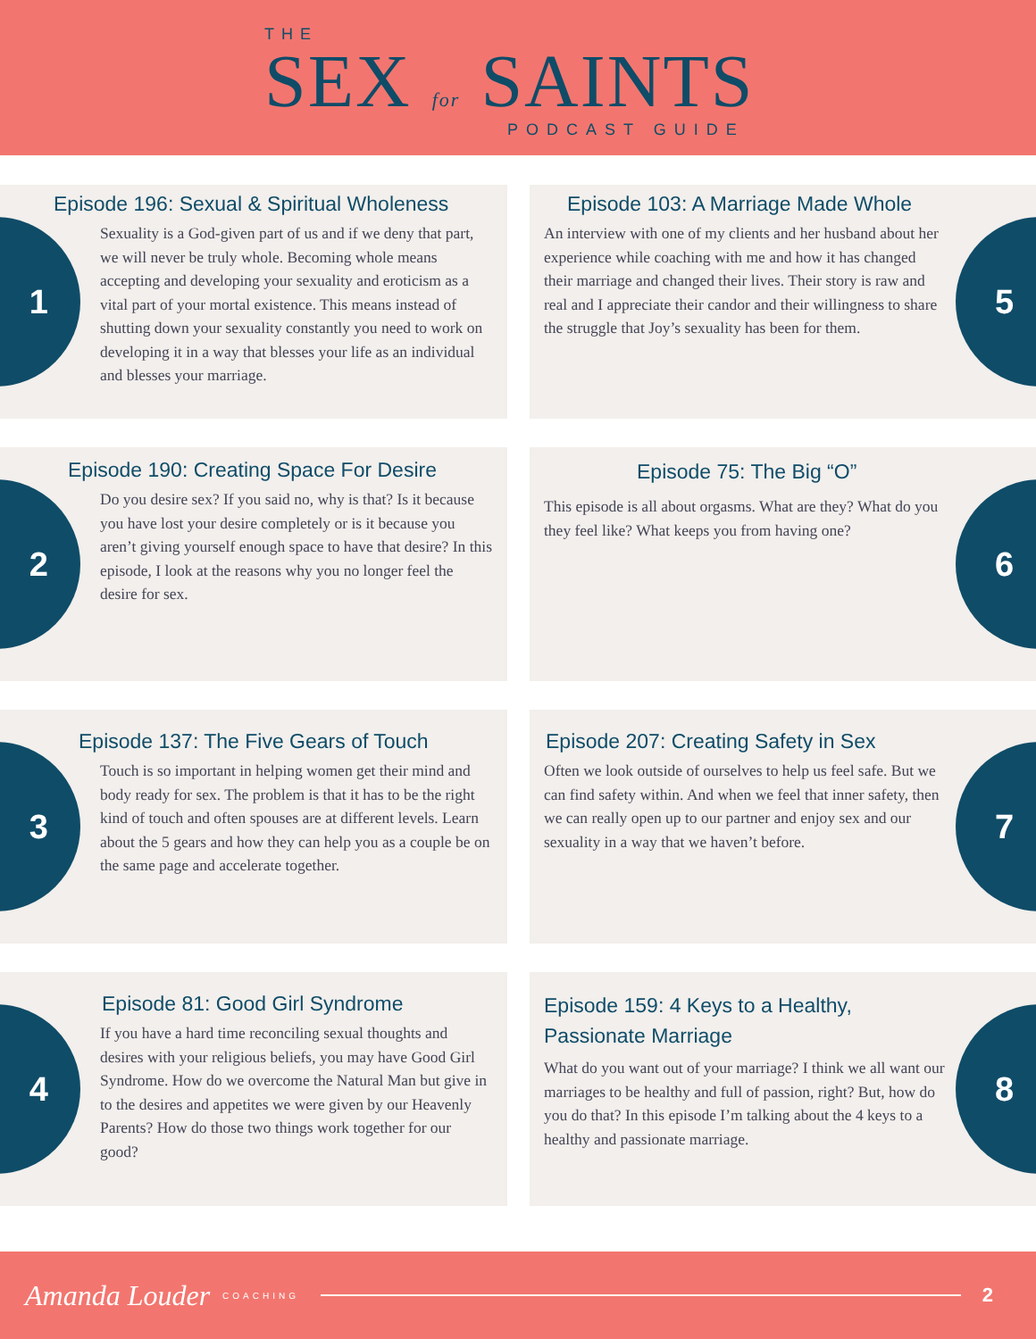THE
SEX for SAINTS
PODCAST GUIDE
1
Episode 196: Sexual & Spiritual Wholeness
Sexuality is a God-given part of us and if we deny that part, we will never be truly whole. Becoming whole means accepting and developing your sexuality and eroticism as a vital part of your mortal existence. This means instead of shutting down your sexuality constantly you need to work on developing it in a way that blesses your life as an individual and blesses your marriage.
5
Episode 103: A Marriage Made Whole
An interview with one of my clients and her husband about her experience while coaching with me and how it has changed their marriage and changed their lives. Their story is raw and real and I appreciate their candor and their willingness to share the struggle that Joy’s sexuality has been for them.
2
Episode 190: Creating Space For Desire
Do you desire sex? If you said no, why is that? Is it because you have lost your desire completely or is it because you aren’t giving yourself enough space to have that desire? In this episode, I look at the reasons why you no longer feel the desire for sex.
6
Episode 75: The Big “O”
This episode is all about orgasms. What are they? What do you they feel like? What keeps you from having one?
3
Episode 137: The Five Gears of Touch
Touch is so important in helping women get their mind and body ready for sex. The problem is that it has to be the right kind of touch and often spouses are at different levels. Learn about the 5 gears and how they can help you as a couple be on the same page and accelerate together.
7
Episode 207: Creating Safety in Sex
Often we look outside of ourselves to help us feel safe. But we can find safety within. And when we feel that inner safety, then we can really open up to our partner and enjoy sex and our sexuality in a way that we haven’t before.
4
Episode 81: Good Girl Syndrome
If you have a hard time reconciling sexual thoughts and desires with your religious beliefs, you may have Good Girl Syndrome. How do we overcome the Natural Man but give in to the desires and appetites we were given by our Heavenly Parents? How do those two things work together for our good?
8
Episode 159: 4 Keys to a Healthy, Passionate Marriage
What do you want out of your marriage? I think we all want our marriages to be healthy and full of passion, right? But, how do you do that? In this episode I’m talking about the 4 keys to a healthy and passionate marriage.
Amanda Louder COACHING 2